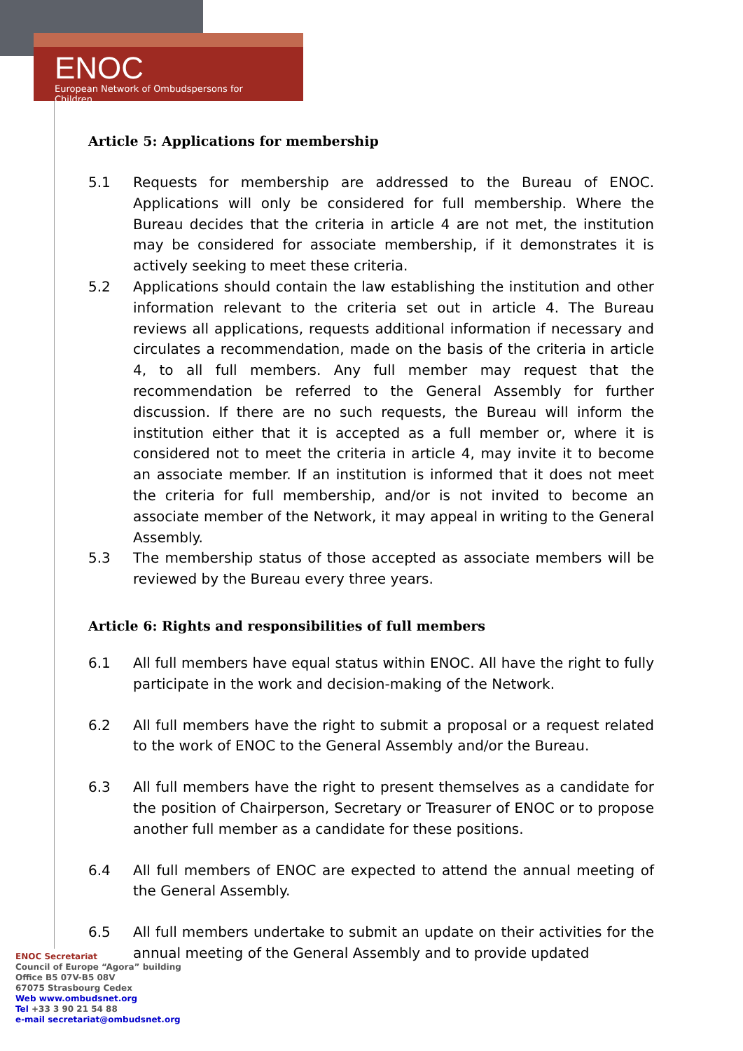ENOC
European Network of Ombudspersons for Children
Article 5: Applications for membership
5.1 Requests for membership are addressed to the Bureau of ENOC. Applications will only be considered for full membership. Where the Bureau decides that the criteria in article 4 are not met, the institution may be considered for associate membership, if it demonstrates it is actively seeking to meet these criteria.
5.2 Applications should contain the law establishing the institution and other information relevant to the criteria set out in article 4. The Bureau reviews all applications, requests additional information if necessary and circulates a recommendation, made on the basis of the criteria in article 4, to all full members. Any full member may request that the recommendation be referred to the General Assembly for further discussion. If there are no such requests, the Bureau will inform the institution either that it is accepted as a full member or, where it is considered not to meet the criteria in article 4, may invite it to become an associate member. If an institution is informed that it does not meet the criteria for full membership, and/or is not invited to become an associate member of the Network, it may appeal in writing to the General Assembly.
5.3 The membership status of those accepted as associate members will be reviewed by the Bureau every three years.
Article 6: Rights and responsibilities of full members
6.1 All full members have equal status within ENOC. All have the right to fully participate in the work and decision-making of the Network.
6.2 All full members have the right to submit a proposal or a request related to the work of ENOC to the General Assembly and/or the Bureau.
6.3 All full members have the right to present themselves as a candidate for the position of Chairperson, Secretary or Treasurer of ENOC or to propose another full member as a candidate for these positions.
6.4 All full members of ENOC are expected to attend the annual meeting of the General Assembly.
6.5 All full members undertake to submit an update on their activities for the annual meeting of the General Assembly and to provide updated
ENOC Secretariat
Council of Europe “Agora” building
Office B5 07V-B5 08V
67075 Strasbourg Cedex
Web www.ombudsnet.org
Tel +33 3 90 21 54 88
e-mail secretariat@ombudsnet.org